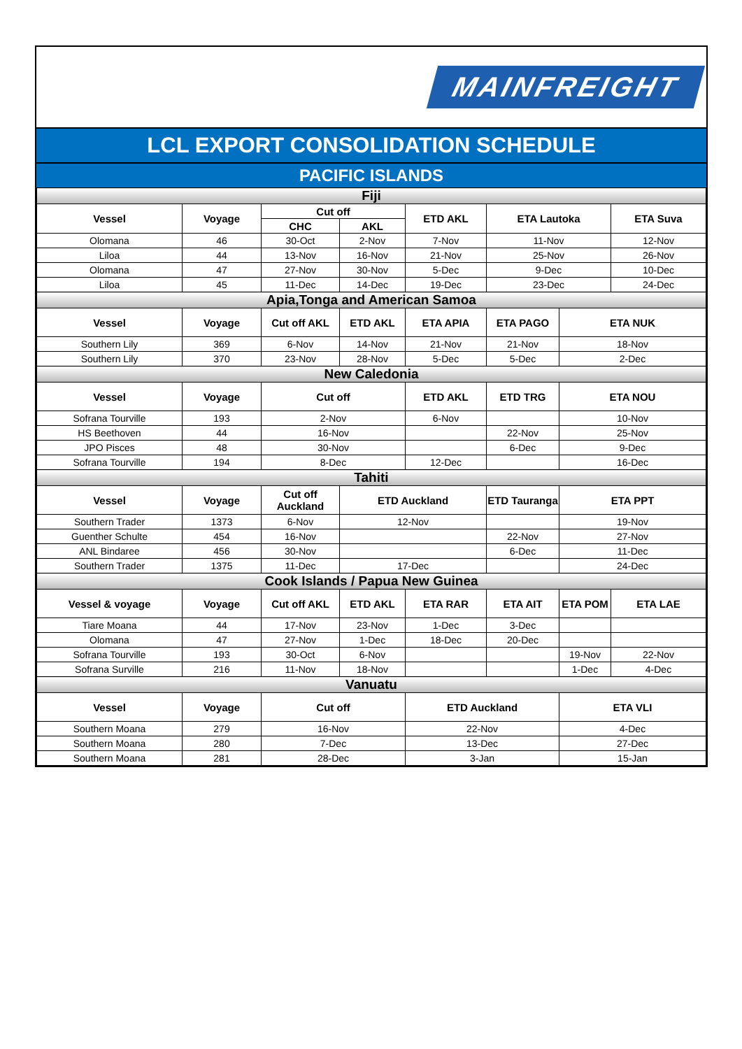MAINFREIGHT
LCL EXPORT CONSOLIDATION SCHEDULE
PACIFIC ISLANDS
| Fiji | | | | | | | |
| Vessel | Voyage | Cut off | | ETD AKL | ETA Lautoka | | ETA Suva |
| | | CHC | AKL | | | | |
| Olomana | 46 | 30-Oct | 2-Nov | 7-Nov | 11-Nov | | 12-Nov |
| Liloa | 44 | 13-Nov | 16-Nov | 21-Nov | 25-Nov | | 26-Nov |
| Olomana | 47 | 27-Nov | 30-Nov | 5-Dec | 9-Dec | | 10-Dec |
| Liloa | 45 | 11-Dec | 14-Dec | 19-Dec | 23-Dec | | 24-Dec |
| Apia,Tonga and American Samoa | | | | | | | |
| Vessel | Voyage | Cut off AKL | ETD AKL | ETA APIA | ETA PAGO | ETA NUK | |
| Southern Lily | 369 | 6-Nov | 14-Nov | 21-Nov | 21-Nov | 18-Nov | |
| Southern Lily | 370 | 23-Nov | 28-Nov | 5-Dec | 5-Dec | 2-Dec | |
| New Caledonia | | | | | | | |
| Vessel | Voyage | Cut off | | ETD AKL | ETD TRG | ETA NOU | |
| Sofrana Tourville | 193 | 2-Nov | | 6-Nov | | 10-Nov | |
| HS Beethoven | 44 | 16-Nov | | | 22-Nov | 25-Nov | |
| JPO Pisces | 48 | 30-Nov | | | 6-Dec | 9-Dec | |
| Sofrana Tourville | 194 | 8-Dec | | 12-Dec | | 16-Dec | |
| Tahiti | | | | | | | |
| Vessel | Voyage | Cut off Auckland | ETD Auckland | | ETD Tauranga | ETA PPT | |
| Southern Trader | 1373 | 6-Nov | 12-Nov | | | 19-Nov | |
| Guenther Schulte | 454 | 16-Nov | | | 22-Nov | 27-Nov | |
| ANL Bindaree | 456 | 30-Nov | | | 6-Dec | 11-Dec | |
| Southern Trader | 1375 | 11-Dec | 17-Dec | | | 24-Dec | |
| Cook Islands / Papua New Guinea | | | | | | | |
| Vessel & voyage | Voyage | Cut off AKL | ETD AKL | ETA RAR | ETA AIT | ETA POM | ETA LAE |
| Tiare Moana | 44 | 17-Nov | 23-Nov | 1-Dec | 3-Dec | | |
| Olomana | 47 | 27-Nov | 1-Dec | 18-Dec | 20-Dec | | |
| Sofrana Tourville | 193 | 30-Oct | 6-Nov | | | 19-Nov | 22-Nov |
| Sofrana Surville | 216 | 11-Nov | 18-Nov | | | 1-Dec | 4-Dec |
| Vanuatu | | | | | | | |
| Vessel | Voyage | Cut off | | ETD Auckland | | ETA VLI | |
| Southern Moana | 279 | 16-Nov | | 22-Nov | | 4-Dec | |
| Southern Moana | 280 | 7-Dec | | 13-Dec | | 27-Dec | |
| Southern Moana | 281 | 28-Dec | | 3-Jan | | 15-Jan | |